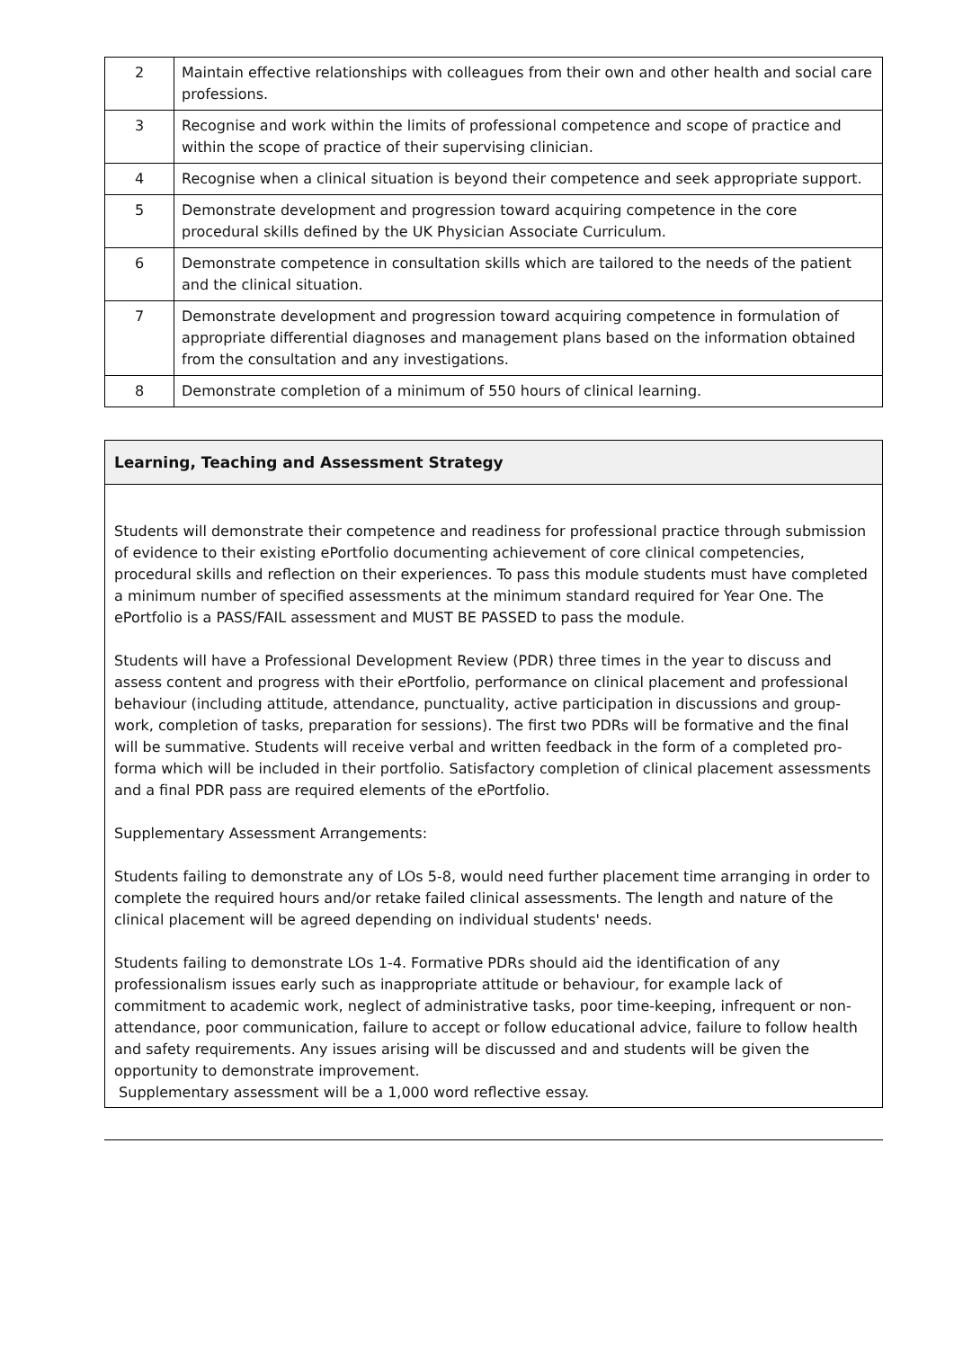| 2 | Maintain effective relationships with colleagues from their own and other health and social care professions. |
| 3 | Recognise and work within the limits of professional competence and scope of practice and within the scope of practice of their supervising clinician. |
| 4 | Recognise when a clinical situation is beyond their competence and seek appropriate support. |
| 5 | Demonstrate development and progression toward acquiring competence in the core procedural skills defined by the UK Physician Associate Curriculum. |
| 6 | Demonstrate competence in consultation skills which are tailored to the needs of the patient and the clinical situation. |
| 7 | Demonstrate development and progression toward acquiring competence in formulation of appropriate differential diagnoses and management plans based on the information obtained from the consultation and any investigations. |
| 8 | Demonstrate completion of a minimum of 550 hours of clinical learning. |
Learning, Teaching and Assessment Strategy
Students will demonstrate their competence and readiness for professional practice through submission of evidence to their existing ePortfolio documenting achievement of core clinical competencies, procedural skills and reflection on their experiences. To pass this module students must have completed a minimum number of specified assessments at the minimum standard required for Year One. The ePortfolio is a PASS/FAIL assessment and MUST BE PASSED to pass the module.
Students will have a Professional Development Review (PDR) three times in the year to discuss and assess content and progress with their ePortfolio, performance on clinical placement and professional behaviour (including attitude, attendance, punctuality, active participation in discussions and group-work, completion of tasks, preparation for sessions). The first two PDRs will be formative and the final will be summative. Students will receive verbal and written feedback in the form of a completed pro-forma which will be included in their portfolio. Satisfactory completion of clinical placement assessments and a final PDR pass are required elements of the ePortfolio.
Supplementary Assessment Arrangements:
Students failing to demonstrate any of LOs 5-8, would need further placement time arranging in order to complete the required hours and/or retake failed clinical assessments. The length and nature of the clinical placement will be agreed depending on individual students' needs.
Students failing to demonstrate LOs 1-4. Formative PDRs should aid the identification of any professionalism issues early such as inappropriate attitude or behaviour, for example lack of commitment to academic work, neglect of administrative tasks, poor time-keeping, infrequent or non-attendance, poor communication, failure to accept or follow educational advice, failure to follow health and safety requirements. Any issues arising will be discussed and and students will be given the opportunity to demonstrate improvement.
Supplementary assessment will be a 1,000 word reflective essay.